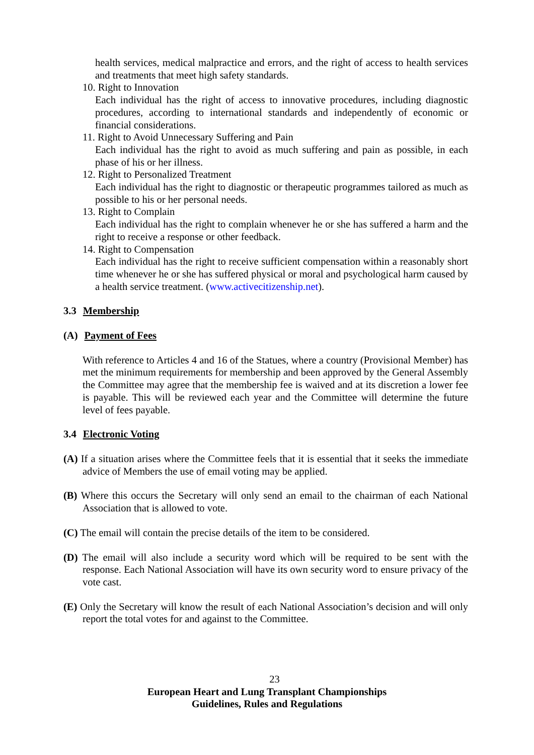health services, medical malpractice and errors, and the right of access to health services and treatments that meet high safety standards.
10. Right to Innovation
Each individual has the right of access to innovative procedures, including diagnostic procedures, according to international standards and independently of economic or financial considerations.
11. Right to Avoid Unnecessary Suffering and Pain
Each individual has the right to avoid as much suffering and pain as possible, in each phase of his or her illness.
12. Right to Personalized Treatment
Each individual has the right to diagnostic or therapeutic programmes tailored as much as possible to his or her personal needs.
13. Right to Complain
Each individual has the right to complain whenever he or she has suffered a harm and the right to receive a response or other feedback.
14. Right to Compensation
Each individual has the right to receive sufficient compensation within a reasonably short time whenever he or she has suffered physical or moral and psychological harm caused by a health service treatment. (www.activecitizenship.net).
3.3 Membership
(A) Payment of Fees
With reference to Articles 4 and 16 of the Statues, where a country (Provisional Member) has met the minimum requirements for membership and been approved by the General Assembly the Committee may agree that the membership fee is waived and at its discretion a lower fee is payable. This will be reviewed each year and the Committee will determine the future level of fees payable.
3.4 Electronic Voting
(A) If a situation arises where the Committee feels that it is essential that it seeks the immediate advice of Members the use of email voting may be applied.
(B) Where this occurs the Secretary will only send an email to the chairman of each National Association that is allowed to vote.
(C) The email will contain the precise details of the item to be considered.
(D) The email will also include a security word which will be required to be sent with the response. Each National Association will have its own security word to ensure privacy of the vote cast.
(E) Only the Secretary will know the result of each National Association’s decision and will only report the total votes for and against to the Committee.
23
European Heart and Lung Transplant Championships
Guidelines, Rules and Regulations